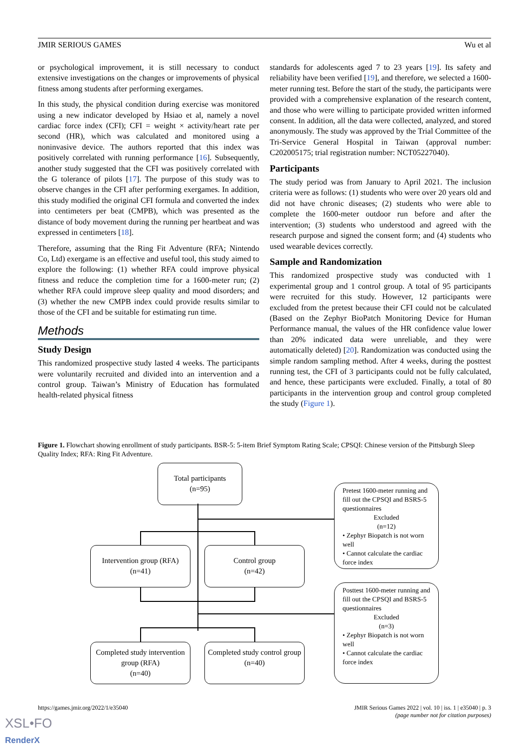JMIR SERIOUS GAMES Wu et al
or psychological improvement, it is still necessary to conduct extensive investigations on the changes or improvements of physical fitness among students after performing exergames.
In this study, the physical condition during exercise was monitored using a new indicator developed by Hsiao et al, namely a novel cardiac force index (CFI); CFI = weight × activity/heart rate per second (HR), which was calculated and monitored using a noninvasive device. The authors reported that this index was positively correlated with running performance [16]. Subsequently, another study suggested that the CFI was positively correlated with the G tolerance of pilots [17]. The purpose of this study was to observe changes in the CFI after performing exergames. In addition, this study modified the original CFI formula and converted the index into centimeters per beat (CMPB), which was presented as the distance of body movement during the running per heartbeat and was expressed in centimeters [18].
Therefore, assuming that the Ring Fit Adventure (RFA; Nintendo Co, Ltd) exergame is an effective and useful tool, this study aimed to explore the following: (1) whether RFA could improve physical fitness and reduce the completion time for a 1600-meter run; (2) whether RFA could improve sleep quality and mood disorders; and (3) whether the new CMPB index could provide results similar to those of the CFI and be suitable for estimating run time.
Methods
Study Design
This randomized prospective study lasted 4 weeks. The participants were voluntarily recruited and divided into an intervention and a control group. Taiwan’s Ministry of Education has formulated health-related physical fitness
standards for adolescents aged 7 to 23 years [19]. Its safety and reliability have been verified [19], and therefore, we selected a 1600-meter running test. Before the start of the study, the participants were provided with a comprehensive explanation of the research content, and those who were willing to participate provided written informed consent. In addition, all the data were collected, analyzed, and stored anonymously. The study was approved by the Trial Committee of the Tri-Service General Hospital in Taiwan (approval number: C202005175; trial registration number: NCT05227040).
Participants
The study period was from January to April 2021. The inclusion criteria were as follows: (1) students who were over 20 years old and did not have chronic diseases; (2) students who were able to complete the 1600-meter outdoor run before and after the intervention; (3) students who understood and agreed with the research purpose and signed the consent form; and (4) students who used wearable devices correctly.
Sample and Randomization
This randomized prospective study was conducted with 1 experimental group and 1 control group. A total of 95 participants were recruited for this study. However, 12 participants were excluded from the pretest because their CFI could not be calculated (Based on the Zephyr BioPatch Monitoring Device for Human Performance manual, the values of the HR confidence value lower than 20% indicated data were unreliable, and they were automatically deleted) [20]. Randomization was conducted using the simple random sampling method. After 4 weeks, during the posttest running test, the CFI of 3 participants could not be fully calculated, and hence, these participants were excluded. Finally, a total of 80 participants in the intervention group and control group completed the study (Figure 1).
Figure 1. Flowchart showing enrollment of study participants. BSR-5: 5-item Brief Symptom Rating Scale; CPSQI: Chinese version of the Pittsburgh Sleep Quality Index; RFA: Ring Fit Adventure.
Total participants
(n=95)
Pretest 1600-meter running and fill out the CPSQI and BSRS-5 questionnaires
Excluded
(n=12)
• Zephyr Biopatch is not worn well
• Cannot calculate the cardiac force index
Intervention group (RFA)
(n=41)
Control group
(n=42)
Posttest 1600-meter running and fill out the CPSQI and BSRS-5 questionnaires
Excluded
(n=3)
• Zephyr Biopatch is not worn well
• Cannot calculate the cardiac force index
Completed study intervention group (RFA)
(n=40)
Completed study control group
(n=40)
https://games.jmir.org/2022/1/e35040 JMIR Serious Games 2022 | vol. 10 | iss. 1 | e35040 | p. 3
(page number not for citation purposes)
XSL•FO
RenderX